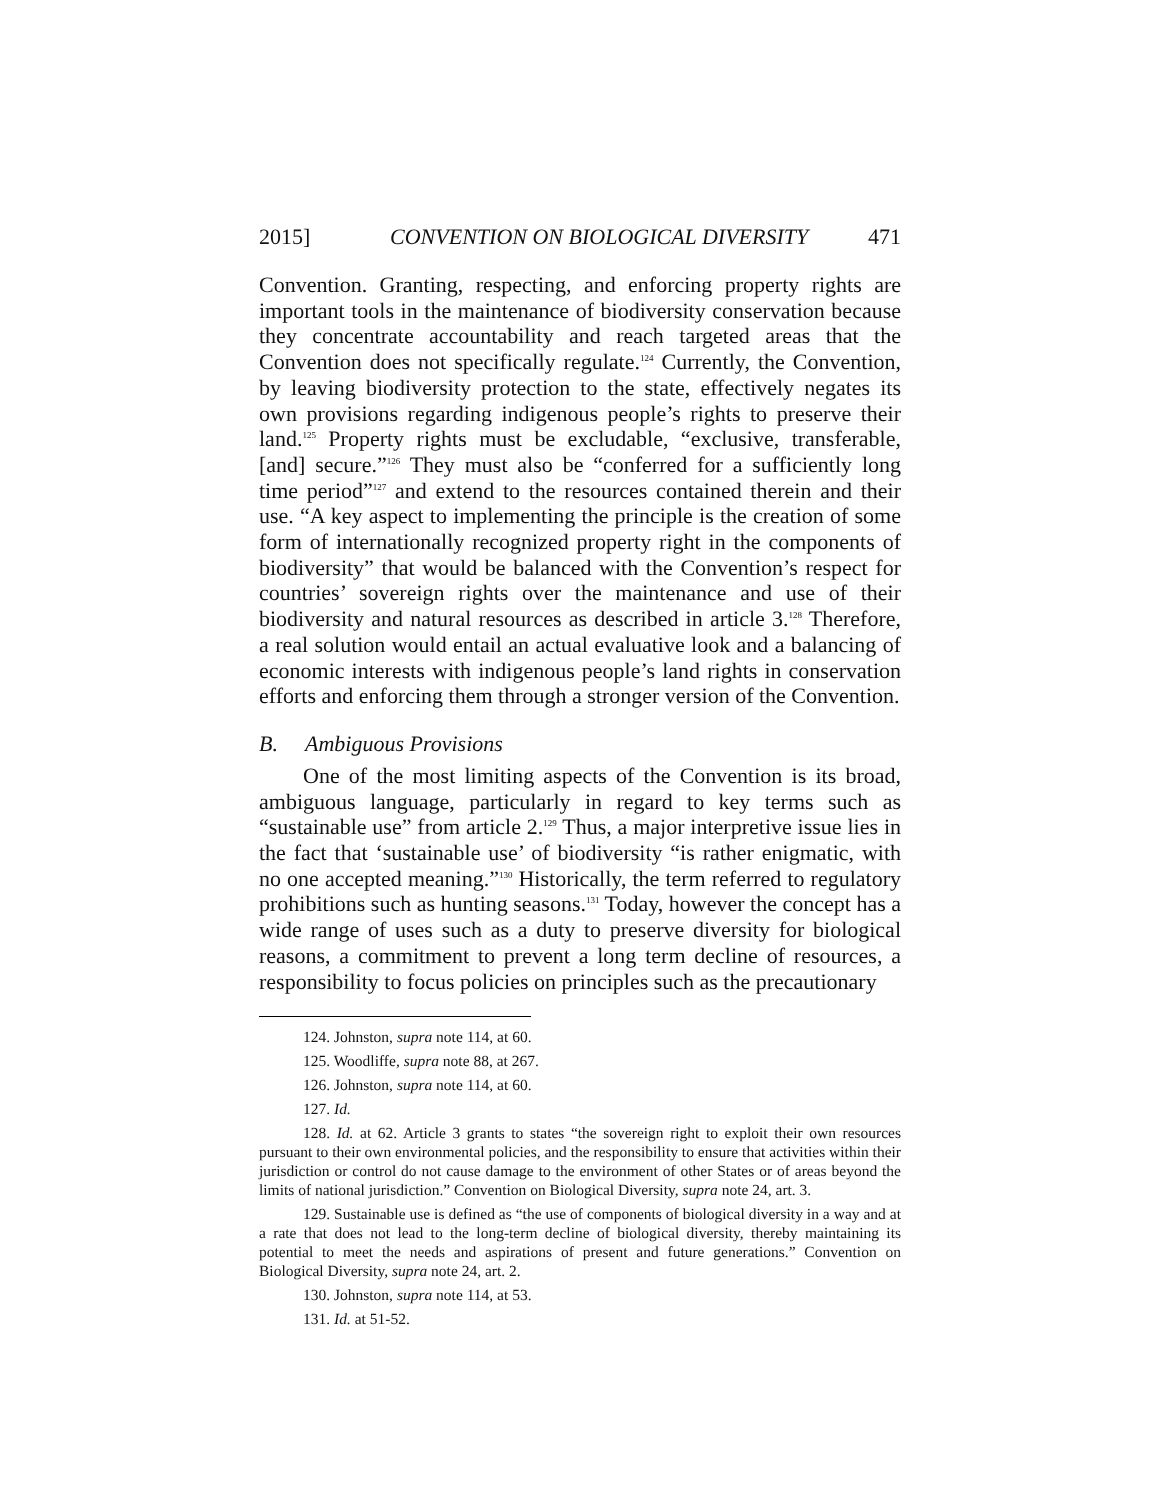2015] CONVENTION ON BIOLOGICAL DIVERSITY 471
Convention. Granting, respecting, and enforcing property rights are important tools in the maintenance of biodiversity conservation because they concentrate accountability and reach targeted areas that the Convention does not specifically regulate.<sup>124</sup> Currently, the Convention, by leaving biodiversity protection to the state, effectively negates its own provisions regarding indigenous people’s rights to preserve their land.<sup>125</sup> Property rights must be excludable, “exclusive, transferable, [and] secure.”<sup>126</sup> They must also be “conferred for a sufficiently long time period”<sup>127</sup> and extend to the resources contained therein and their use. “A key aspect to implementing the principle is the creation of some form of internationally recognized property right in the components of biodiversity” that would be balanced with the Convention’s respect for countries’ sovereign rights over the maintenance and use of their biodiversity and natural resources as described in article 3.<sup>128</sup> Therefore, a real solution would entail an actual evaluative look and a balancing of economic interests with indigenous people’s land rights in conservation efforts and enforcing them through a stronger version of the Convention.
B. Ambiguous Provisions
One of the most limiting aspects of the Convention is its broad, ambiguous language, particularly in regard to key terms such as “sustainable use” from article 2.<sup>129</sup> Thus, a major interpretive issue lies in the fact that ‘sustainable use’ of biodiversity “is rather enigmatic, with no one accepted meaning.”<sup>130</sup> Historically, the term referred to regulatory prohibitions such as hunting seasons.<sup>131</sup> Today, however the concept has a wide range of uses such as a duty to preserve diversity for biological reasons, a commitment to prevent a long term decline of resources, a responsibility to focus policies on principles such as the precautionary
124. Johnston, supra note 114, at 60.
125. Woodliffe, supra note 88, at 267.
126. Johnston, supra note 114, at 60.
127. Id.
128. Id. at 62. Article 3 grants to states “the sovereign right to exploit their own resources pursuant to their own environmental policies, and the responsibility to ensure that activities within their jurisdiction or control do not cause damage to the environment of other States or of areas beyond the limits of national jurisdiction.” Convention on Biological Diversity, supra note 24, art. 3.
129. Sustainable use is defined as “the use of components of biological diversity in a way and at a rate that does not lead to the long-term decline of biological diversity, thereby maintaining its potential to meet the needs and aspirations of present and future generations.” Convention on Biological Diversity, supra note 24, art. 2.
130. Johnston, supra note 114, at 53.
131. Id. at 51-52.